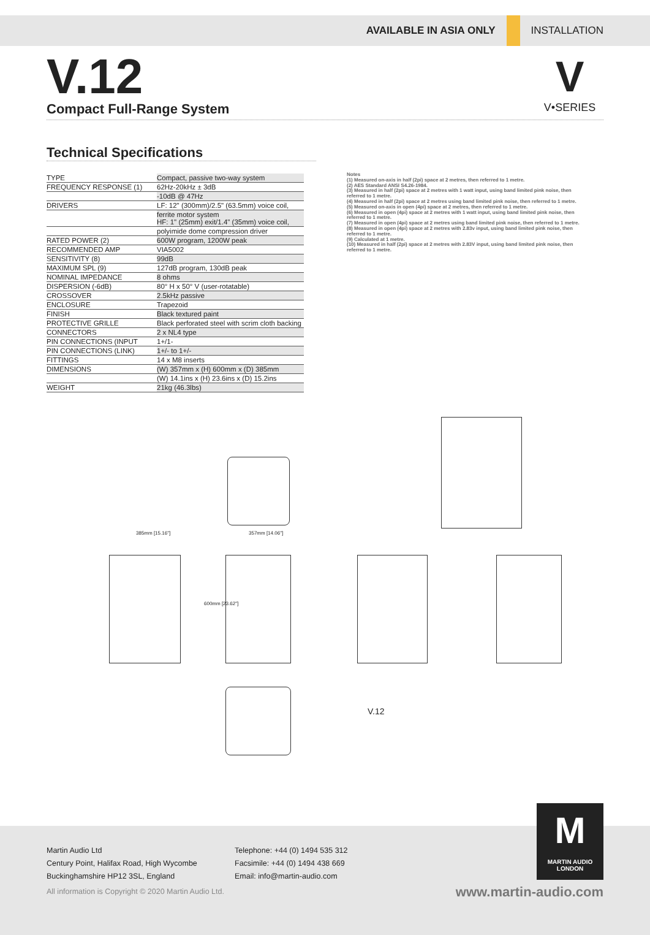AVAILABLE IN ASIA ONLY INSTALLATION
V.12
Compact Full-Range System
V
V•SERIES
Technical Specifications
| TYPE | Compact, passive two-way system |
| FREQUENCY RESPONSE (1) | 62Hz-20kHz ± 3dB |
| | -10dB @ 47Hz |
| DRIVERS | LF: 12" (300mm)/2.5" (63.5mm) voice coil, |
| | ferrite motor system HF: 1" (25mm) exit/1.4" (35mm) voice coil, |
| | polyimide dome compression driver |
| RATED POWER (2) | 600W program, 1200W peak |
| RECOMMENDED AMP | VIA5002 |
| SENSITIVITY (8) | 99dB |
| MAXIMUM SPL (9) | 127dB program, 130dB peak |
| NOMINAL IMPEDANCE | 8 ohms |
| DISPERSION (-6dB) | 80° H x 50° V (user-rotatable) |
| CROSSOVER | 2.5kHz passive |
| ENCLOSURE | Trapezoid |
| FINISH | Black textured paint |
| PROTECTIVE GRILLE | Black perforated steel with scrim cloth backing |
| CONNECTORS | 2 x NL4 type |
| PIN CONNECTIONS (INPUT | 1+/1- |
| PIN CONNECTIONS (LINK) | 1+/- to 1+/- |
| FITTINGS | 14 x M8 inserts |
| DIMENSIONS | (W) 357mm x (H) 600mm x (D) 385mm |
| | (W) 14.1ins x (H) 23.6ins x (D) 15.2ins |
| WEIGHT | 21kg (46.3lbs) |
Notes
(1) Measured on-axis in half (2pi) space at 2 metres, then referred to 1 metre.
(2) AES Standard ANSI S4.26-1984.
(3) Measured in half (2pi) space at 2 metres with 1 watt input, using band limited pink noise, then referred to 1 metre.
(4) Measured in half (2pi) space at 2 metres using band limited pink noise, then referred to 1 metre.
(5) Measured on-axis in open (4pi) space at 2 metres, then referred to 1 metre.
(6) Measured in open (4pi) space at 2 metres with 1 watt input, using band limited pink noise, then referred to 1 metre.
(7) Measured in open (4pi) space at 2 metres using band limited pink noise, then referred to 1 metre.
(8) Measured in open (4pi) space at 2 metres with 2.83v input, using band limited pink noise, then referred to 1 metre.
(9) Calculated at 1 metre.
(10) Measured in half (2pi) space at 2 metres with 2.83V input, using band limited pink noise, then referred to 1 metre.
385mm [15.16"] 357mm [14.06"]
600mm [23.62"]
V.12
M
MARTIN AUDIO
LONDON
Martin Audio Ltd
Century Point, Halifax Road, High Wycombe
Buckinghamshire HP12 3SL, England
Telephone: +44 (0) 1494 535 312
Facsimile: +44 (0) 1494 438 669
Email: info@martin-audio.com
All information is Copyright © 2020 Martin Audio Ltd.
www.martin-audio.com